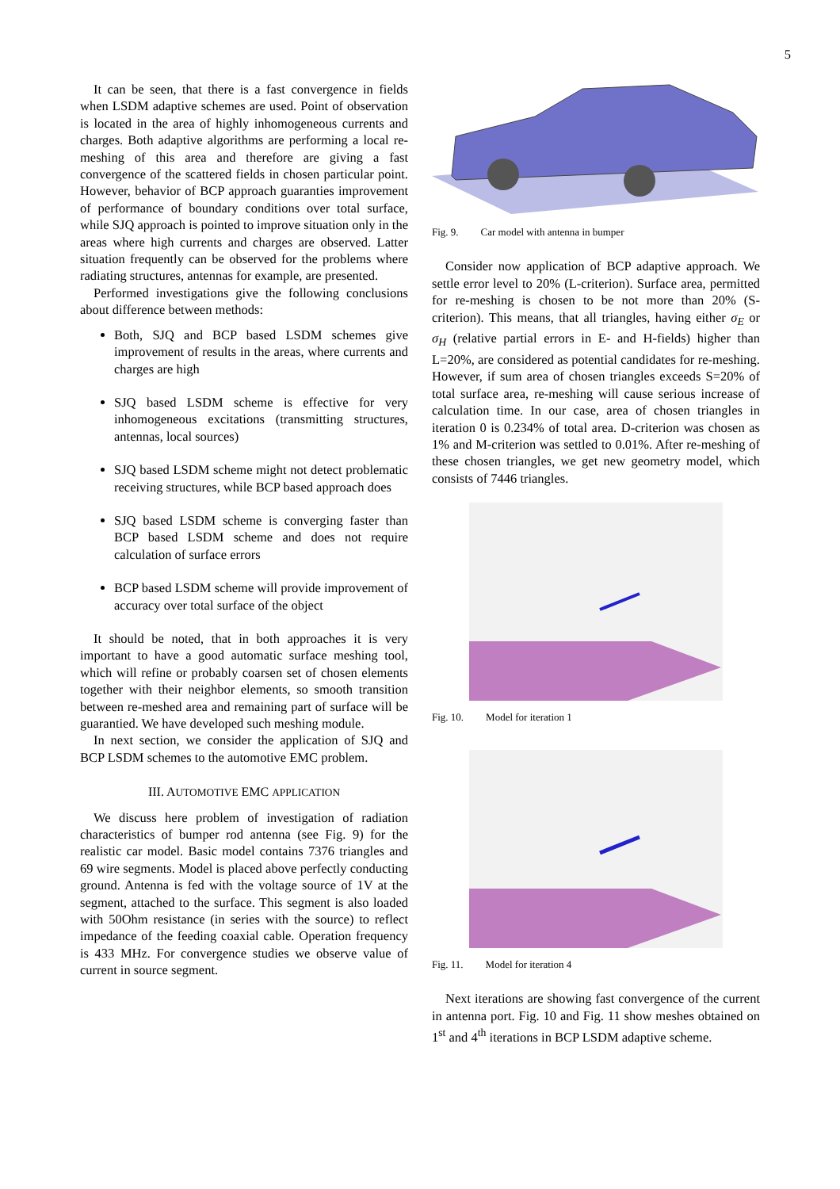5
It can be seen, that there is a fast convergence in fields when LSDM adaptive schemes are used. Point of observation is located in the area of highly inhomogeneous currents and charges. Both adaptive algorithms are performing a local re-meshing of this area and therefore are giving a fast convergence of the scattered fields in chosen particular point. However, behavior of BCP approach guaranties improvement of performance of boundary conditions over total surface, while SJQ approach is pointed to improve situation only in the areas where high currents and charges are observed. Latter situation frequently can be observed for the problems where radiating structures, antennas for example, are presented.
Performed investigations give the following conclusions about difference between methods:
Both, SJQ and BCP based LSDM schemes give improvement of results in the areas, where currents and charges are high
SJQ based LSDM scheme is effective for very inhomogeneous excitations (transmitting structures, antennas, local sources)
SJQ based LSDM scheme might not detect problematic receiving structures, while BCP based approach does
SJQ based LSDM scheme is converging faster than BCP based LSDM scheme and does not require calculation of surface errors
BCP based LSDM scheme will provide improvement of accuracy over total surface of the object
It should be noted, that in both approaches it is very important to have a good automatic surface meshing tool, which will refine or probably coarsen set of chosen elements together with their neighbor elements, so smooth transition between re-meshed area and remaining part of surface will be guarantied. We have developed such meshing module.
In next section, we consider the application of SJQ and BCP LSDM schemes to the automotive EMC problem.
III. AUTOMOTIVE EMC APPLICATION
We discuss here problem of investigation of radiation characteristics of bumper rod antenna (see Fig. 9) for the realistic car model. Basic model contains 7376 triangles and 69 wire segments. Model is placed above perfectly conducting ground. Antenna is fed with the voltage source of 1V at the segment, attached to the surface. This segment is also loaded with 50Ohm resistance (in series with the source) to reflect impedance of the feeding coaxial cable. Operation frequency is 433 MHz. For convergence studies we observe value of current in source segment.
Fig. 9. Car model with antenna in bumper
Consider now application of BCP adaptive approach. We settle error level to 20% (L-criterion). Surface area, permitted for re-meshing is chosen to be not more than 20% (S-criterion). This means, that all triangles, having either σ<sub>E</sub> or σ<sub>H</sub> (relative partial errors in E- and H-fields) higher than L=20%, are considered as potential candidates for re-meshing. However, if sum area of chosen triangles exceeds S=20% of total surface area, re-meshing will cause serious increase of calculation time. In our case, area of chosen triangles in iteration 0 is 0.234% of total area. D-criterion was chosen as 1% and M-criterion was settled to 0.01%. After re-meshing of these chosen triangles, we get new geometry model, which consists of 7446 triangles.
Fig. 10. Model for iteration 1
Fig. 11. Model for iteration 4
Next iterations are showing fast convergence of the current in antenna port. Fig. 10 and Fig. 11 show meshes obtained on 1<sup>st</sup> and 4<sup>th</sup> iterations in BCP LSDM adaptive scheme.